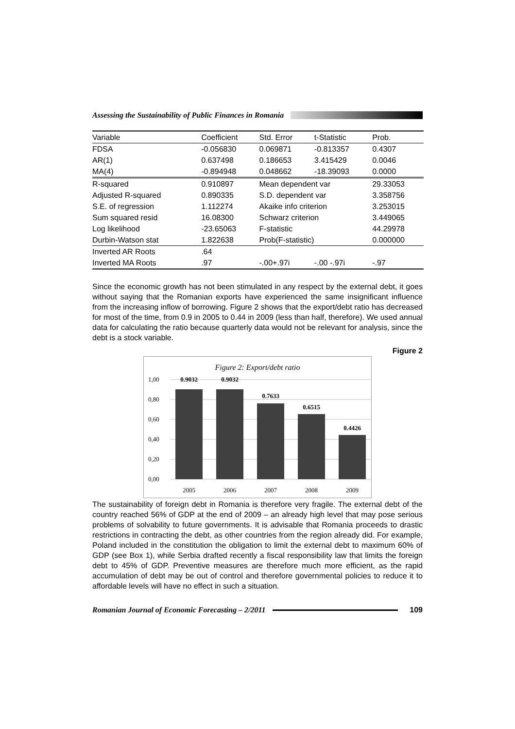Assessing the Sustainability of Public Finances in Romania
| Variable | Coefficient | Std. Error | t-Statistic | Prob. |
| --- | --- | --- | --- | --- |
| FDSA | -0.056830 | 0.069871 | -0.813357 | 0.4307 |
| AR(1) | 0.637498 | 0.186653 | 3.415429 | 0.0046 |
| MA(4) | -0.894948 | 0.048662 | -18.39093 | 0.0000 |
| R-squared | 0.910897 | Mean dependent var | | 29.33053 |
| Adjusted R-squared | 0.890335 | S.D. dependent var | | 3.358756 |
| S.E. of regression | 1.112274 | Akaike info criterion | | 3.253015 |
| Sum squared resid | 16.08300 | Schwarz criterion | | 3.449065 |
| Log likelihood | -23.65063 | F-statistic | | 44.29978 |
| Durbin-Watson stat | 1.822638 | Prob(F-statistic) | | 0.000000 |
| Inverted AR Roots | .64 | | | |
| Inverted MA Roots | .97 | -.00+.97i | -.00 -.97i | -.97 |
Since the economic growth has not been stimulated in any respect by the external debt, it goes without saying that the Romanian exports have experienced the same insignificant influence from the increasing inflow of borrowing. Figure 2 shows that the export/debt ratio has decreased for most of the time, from 0.9 in 2005 to 0.44 in 2009 (less than half, therefore). We used annual data for calculating the ratio because quarterly data would not be relevant for analysis, since the debt is a stock variable.
Figure 2
Figure 2: Export/debt ratio
1,00
0,80
0,60
0,40
0,20
0,00
0.9032
0.9032
0.7633
0.6515
0.4426
2005
2006
2007
2008
2009
The sustainability of foreign debt in Romania is therefore very fragile. The external debt of the country reached 56% of GDP at the end of 2009 – an already high level that may pose serious problems of solvability to future governments. It is advisable that Romania proceeds to drastic restrictions in contracting the debt, as other countries from the region already did. For example, Poland included in the constitution the obligation to limit the external debt to maximum 60% of GDP (see Box 1), while Serbia drafted recently a fiscal responsibility law that limits the foreign debt to 45% of GDP. Preventive measures are therefore much more efficient, as the rapid accumulation of debt may be out of control and therefore governmental policies to reduce it to affordable levels will have no effect in such a situation.
Romanian Journal of Economic Forecasting – 2/2011 109